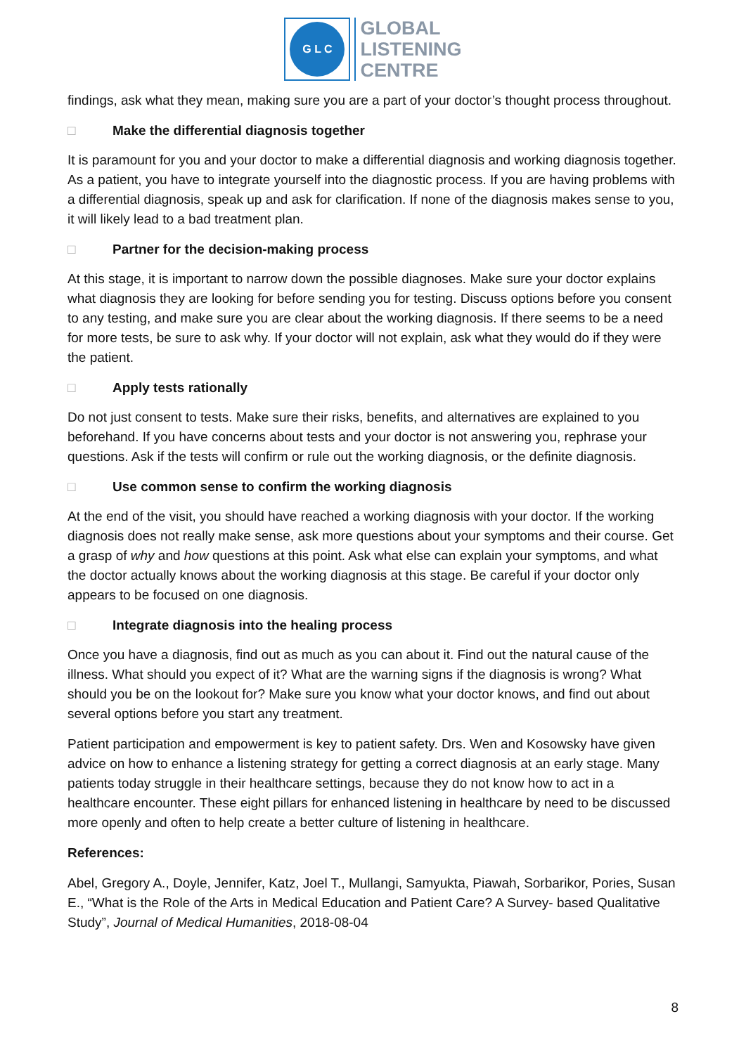G L C
GLOBAL
LISTENING
CENTRE
findings, ask what they mean, making sure you are a part of your doctor’s thought process throughout.
□ Make the differential diagnosis together
It is paramount for you and your doctor to make a differential diagnosis and working diagnosis together. As a patient, you have to integrate yourself into the diagnostic process. If you are having problems with a differential diagnosis, speak up and ask for clarification. If none of the diagnosis makes sense to you, it will likely lead to a bad treatment plan.
□ Partner for the decision-making process
At this stage, it is important to narrow down the possible diagnoses. Make sure your doctor explains what diagnosis they are looking for before sending you for testing. Discuss options before you consent to any testing, and make sure you are clear about the working diagnosis. If there seems to be a need for more tests, be sure to ask why. If your doctor will not explain, ask what they would do if they were the patient.
□ Apply tests rationally
Do not just consent to tests. Make sure their risks, benefits, and alternatives are explained to you beforehand. If you have concerns about tests and your doctor is not answering you, rephrase your questions. Ask if the tests will confirm or rule out the working diagnosis, or the definite diagnosis.
□ Use common sense to confirm the working diagnosis
At the end of the visit, you should have reached a working diagnosis with your doctor. If the working diagnosis does not really make sense, ask more questions about your symptoms and their course. Get a grasp of why and how questions at this point. Ask what else can explain your symptoms, and what the doctor actually knows about the working diagnosis at this stage. Be careful if your doctor only appears to be focused on one diagnosis.
□ Integrate diagnosis into the healing process
Once you have a diagnosis, find out as much as you can about it. Find out the natural cause of the illness. What should you expect of it? What are the warning signs if the diagnosis is wrong? What should you be on the lookout for? Make sure you know what your doctor knows, and find out about several options before you start any treatment.
Patient participation and empowerment is key to patient safety. Drs. Wen and Kosowsky have given advice on how to enhance a listening strategy for getting a correct diagnosis at an early stage. Many patients today struggle in their healthcare settings, because they do not know how to act in a healthcare encounter. These eight pillars for enhanced listening in healthcare by need to be discussed more openly and often to help create a better culture of listening in healthcare.
References:
Abel, Gregory A., Doyle, Jennifer, Katz, Joel T., Mullangi, Samyukta, Piawah, Sorbarikor, Pories, Susan E., “What is the Role of the Arts in Medical Education and Patient Care? A Survey- based Qualitative Study”, Journal of Medical Humanities, 2018-08-04
8